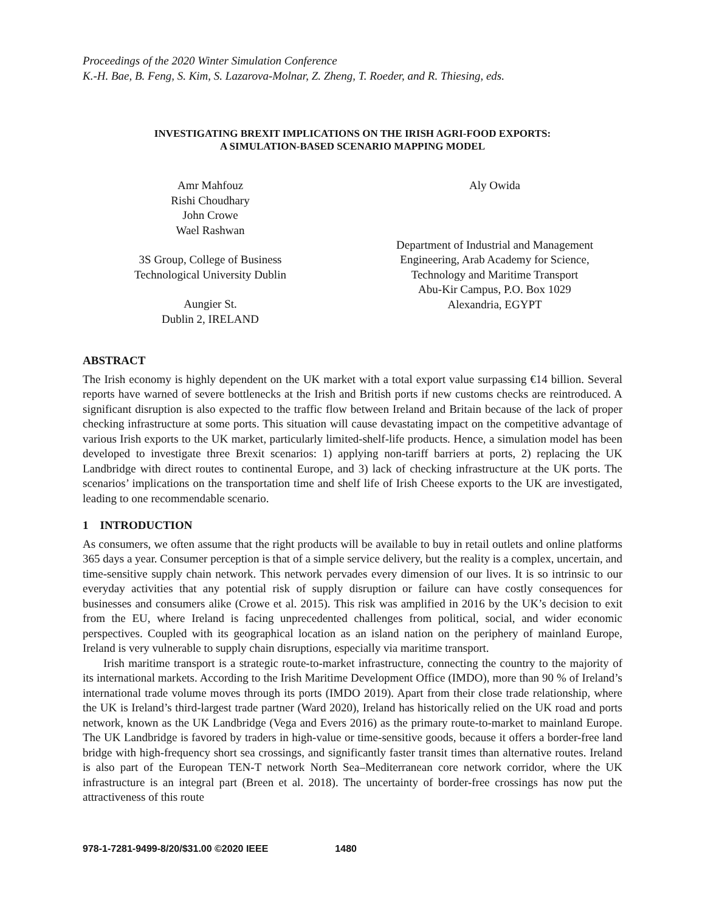Proceedings of the 2020 Winter Simulation Conference
K.-H. Bae, B. Feng, S. Kim, S. Lazarova-Molnar, Z. Zheng, T. Roeder, and R. Thiesing, eds.
INVESTIGATING BREXIT IMPLICATIONS ON THE IRISH AGRI-FOOD EXPORTS:
A SIMULATION-BASED SCENARIO MAPPING MODEL
Amr Mahfouz
Rishi Choudhary
John Crowe
Wael Rashwan
3S Group, College of Business
Technological University Dublin
Aungier St.
Dublin 2, IRELAND
Aly Owida
Department of Industrial and Management
Engineering, Arab Academy for Science,
Technology and Maritime Transport
Abu-Kir Campus, P.O. Box 1029
Alexandria, EGYPT
ABSTRACT
The Irish economy is highly dependent on the UK market with a total export value surpassing €14 billion. Several reports have warned of severe bottlenecks at the Irish and British ports if new customs checks are reintroduced. A significant disruption is also expected to the traffic flow between Ireland and Britain because of the lack of proper checking infrastructure at some ports. This situation will cause devastating impact on the competitive advantage of various Irish exports to the UK market, particularly limited-shelf-life products. Hence, a simulation model has been developed to investigate three Brexit scenarios: 1) applying non-tariff barriers at ports, 2) replacing the UK Landbridge with direct routes to continental Europe, and 3) lack of checking infrastructure at the UK ports. The scenarios’ implications on the transportation time and shelf life of Irish Cheese exports to the UK are investigated, leading to one recommendable scenario.
1 INTRODUCTION
As consumers, we often assume that the right products will be available to buy in retail outlets and online platforms 365 days a year. Consumer perception is that of a simple service delivery, but the reality is a complex, uncertain, and time-sensitive supply chain network. This network pervades every dimension of our lives. It is so intrinsic to our everyday activities that any potential risk of supply disruption or failure can have costly consequences for businesses and consumers alike (Crowe et al. 2015). This risk was amplified in 2016 by the UK’s decision to exit from the EU, where Ireland is facing unprecedented challenges from political, social, and wider economic perspectives. Coupled with its geographical location as an island nation on the periphery of mainland Europe, Ireland is very vulnerable to supply chain disruptions, especially via maritime transport.
Irish maritime transport is a strategic route-to-market infrastructure, connecting the country to the majority of its international markets. According to the Irish Maritime Development Office (IMDO), more than 90 % of Ireland’s international trade volume moves through its ports (IMDO 2019). Apart from their close trade relationship, where the UK is Ireland’s third-largest trade partner (Ward 2020), Ireland has historically relied on the UK road and ports network, known as the UK Landbridge (Vega and Evers 2016) as the primary route-to-market to mainland Europe. The UK Landbridge is favored by traders in high-value or time-sensitive goods, because it offers a border-free land bridge with high-frequency short sea crossings, and significantly faster transit times than alternative routes. Ireland is also part of the European TEN-T network North Sea–Mediterranean core network corridor, where the UK infrastructure is an integral part (Breen et al. 2018). The uncertainty of border-free crossings has now put the attractiveness of this route
978-1-7281-9499-8/20/$31.00 ©2020 IEEE 1480